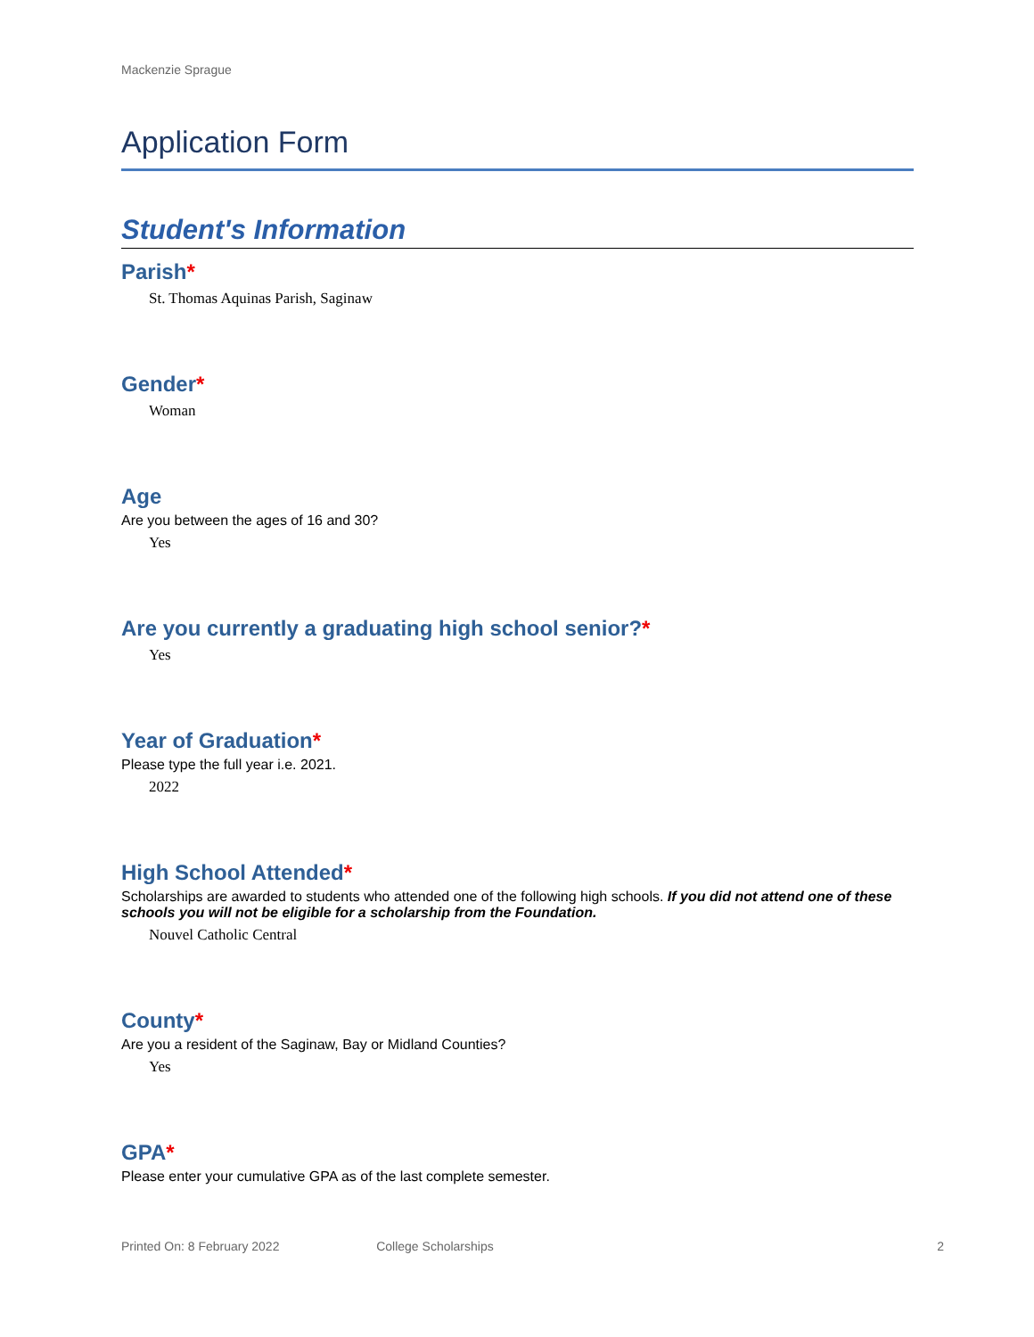Mackenzie Sprague
Application Form
Student's Information
Parish*
St. Thomas Aquinas Parish, Saginaw
Gender*
Woman
Age
Are you between the ages of 16 and 30?
Yes
Are you currently a graduating high school senior?*
Yes
Year of Graduation*
Please type the full year i.e. 2021.
2022
High School Attended*
Scholarships are awarded to students who attended one of the following high schools. If you did not attend one of these schools you will not be eligible for a scholarship from the Foundation.
Nouvel Catholic Central
County*
Are you a resident of the Saginaw, Bay or Midland Counties?
Yes
GPA*
Please enter your cumulative GPA as of the last complete semester.
Printed On: 8 February 2022 College Scholarships 2